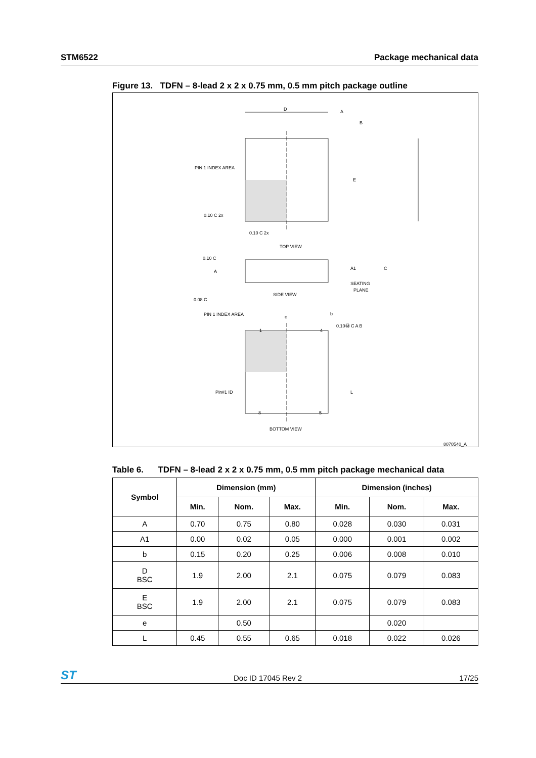STM6522 Package mechanical data
Figure 13. TDFN – 8-lead 2 x 2 x 0.75 mm, 0.5 mm pitch package outline
D
A
B
E
PIN 1 INDEX AREA
0.10 C 2x
0.10 C 2x
TOP VIEW
0.10 C
A
A1
C
SEATING
PLANE
0.08 C
SIDE VIEW
e
PIN 1 INDEX AREA
b
1
4
0.10Ⓜ C A B
Pin#1 ID
L
8
5
BOTTOM VIEW
8070540_A
Table 6. TDFN – 8-lead 2 x 2 x 0.75 mm, 0.5 mm pitch package mechanical data
| Symbol | Dimension (mm) | | | Dimension (inches) | | |
| --- | --- | --- | --- | --- | --- | --- |
| | Min. | Nom. | Max. | Min. | Nom. | Max. |
| A | 0.70 | 0.75 | 0.80 | 0.028 | 0.030 | 0.031 |
| A1 | 0.00 | 0.02 | 0.05 | 0.000 | 0.001 | 0.002 |
| b | 0.15 | 0.20 | 0.25 | 0.006 | 0.008 | 0.010 |
| D BSC | 1.9 | 2.00 | 2.1 | 0.075 | 0.079 | 0.083 |
| E BSC | 1.9 | 2.00 | 2.1 | 0.075 | 0.079 | 0.083 |
| e | | 0.50 | | | 0.020 | |
| L | 0.45 | 0.55 | 0.65 | 0.018 | 0.022 | 0.026 |
ST Doc ID 17045 Rev 2 17/25